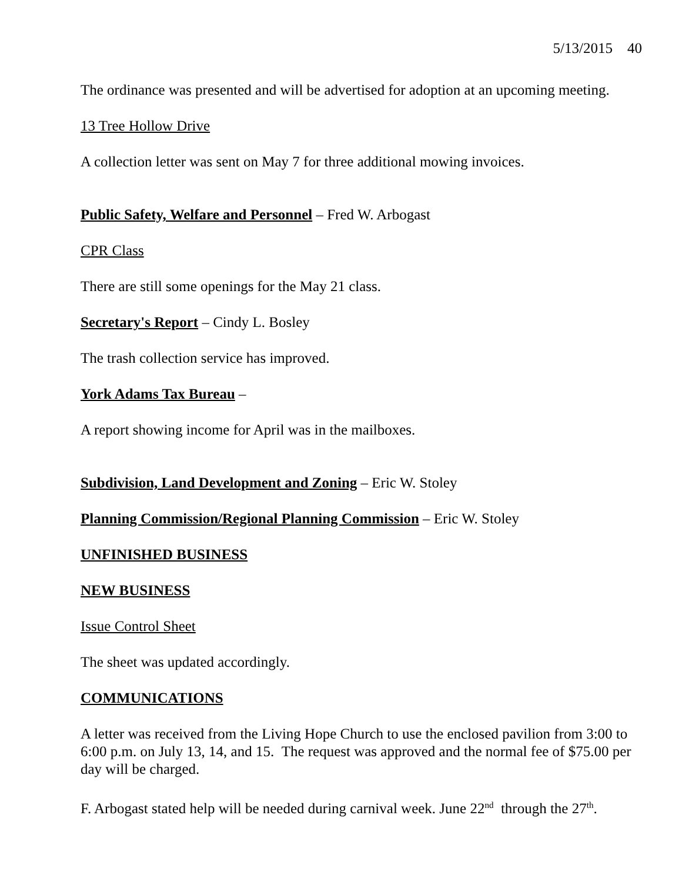5/13/2015 40
The ordinance was presented and will be advertised for adoption at an upcoming meeting.
13 Tree Hollow Drive
A collection letter was sent on May 7 for three additional mowing invoices.
Public Safety, Welfare and Personnel – Fred W. Arbogast
CPR Class
There are still some openings for the May 21 class.
Secretary's Report – Cindy L. Bosley
The trash collection service has improved.
York Adams Tax Bureau –
A report showing income for April was in the mailboxes.
Subdivision, Land Development and Zoning – Eric W. Stoley
Planning Commission/Regional Planning Commission – Eric W. Stoley
UNFINISHED BUSINESS
NEW BUSINESS
Issue Control Sheet
The sheet was updated accordingly.
COMMUNICATIONS
A letter was received from the Living Hope Church to use the enclosed pavilion from 3:00 to 6:00 p.m. on July 13, 14, and 15. The request was approved and the normal fee of $75.00 per day will be charged.
F. Arbogast stated help will be needed during carnival week. June 22<sup>nd</sup> through the 27<sup>th</sup>.